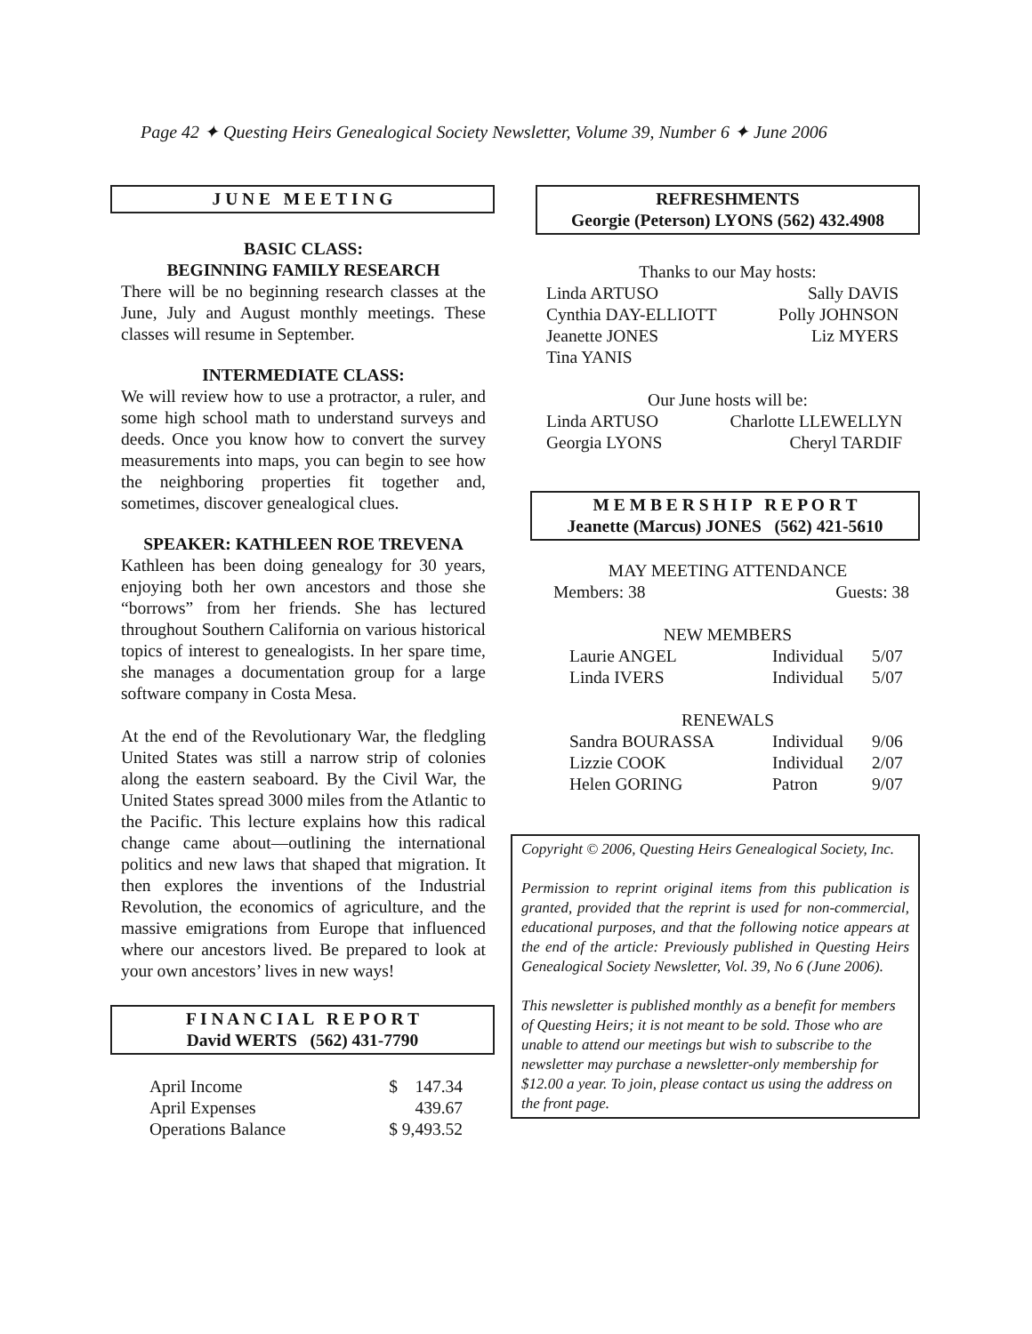Page 42 ✦ Questing Heirs Genealogical Society Newsletter, Volume 39, Number 6 ✦ June 2006
J U N E M E E T I N G
BASIC CLASS:
BEGINNING FAMILY RESEARCH
There will be no beginning research classes at the June, July and August monthly meetings. These classes will resume in September.
INTERMEDIATE CLASS:
We will review how to use a protractor, a ruler, and some high school math to understand surveys and deeds. Once you know how to convert the survey measurements into maps, you can begin to see how the neighboring properties fit together and, sometimes, discover genealogical clues.
SPEAKER: KATHLEEN ROE TREVENA
Kathleen has been doing genealogy for 30 years, enjoying both her own ancestors and those she “borrows” from her friends. She has lectured throughout Southern California on various historical topics of interest to genealogists. In her spare time, she manages a documentation group for a large software company in Costa Mesa.
At the end of the Revolutionary War, the fledgling United States was still a narrow strip of colonies along the eastern seaboard. By the Civil War, the United States spread 3000 miles from the Atlantic to the Pacific. This lecture explains how this radical change came about—outlining the international politics and new laws that shaped that migration. It then explores the inventions of the Industrial Revolution, the economics of agriculture, and the massive emigrations from Europe that influenced where our ancestors lived. Be prepared to look at your own ancestors’ lives in new ways!
F I N A N C I A L R E P O R T
David WERTS (562) 431-7790
| April Income | $ 147.34 |
| April Expenses | 439.67 |
| Operations Balance | $ 9,493.52 |
REFRESHMENTS
Georgie (Peterson) LYONS (562) 432.4908
Thanks to our May hosts:
| Linda ARTUSO | Sally DAVIS |
| Cynthia DAY-ELLIOTT | Polly JOHNSON |
| Jeanette JONES | Liz MYERS |
| Tina YANIS | |
Our June hosts will be:
| Linda ARTUSO | Charlotte LLEWELLYN |
| Georgia LYONS | Cheryl TARDIF |
M E M B E R S H I P R E P O R T
Jeanette (Marcus) JONES (562) 421-5610
MAY MEETING ATTENDANCE
| Members: 38 | Guests: 38 |
NEW MEMBERS
| Laurie ANGEL | Individual | 5/07 |
| Linda IVERS | Individual | 5/07 |
RENEWALS
| Sandra BOURASSA | Individual | 9/06 |
| Lizzie COOK | Individual | 2/07 |
| Helen GORING | Patron | 9/07 |
Copyright © 2006, Questing Heirs Genealogical Society, Inc.
Permission to reprint original items from this publication is granted, provided that the reprint is used for non-commercial, educational purposes, and that the following notice appears at the end of the article: Previously published in Questing Heirs Genealogical Society Newsletter, Vol. 39, No 6 (June 2006).
This newsletter is published monthly as a benefit for members of Questing Heirs; it is not meant to be sold. Those who are unable to attend our meetings but wish to subscribe to the newsletter may purchase a newsletter-only membership for $12.00 a year. To join, please contact us using the address on the front page.